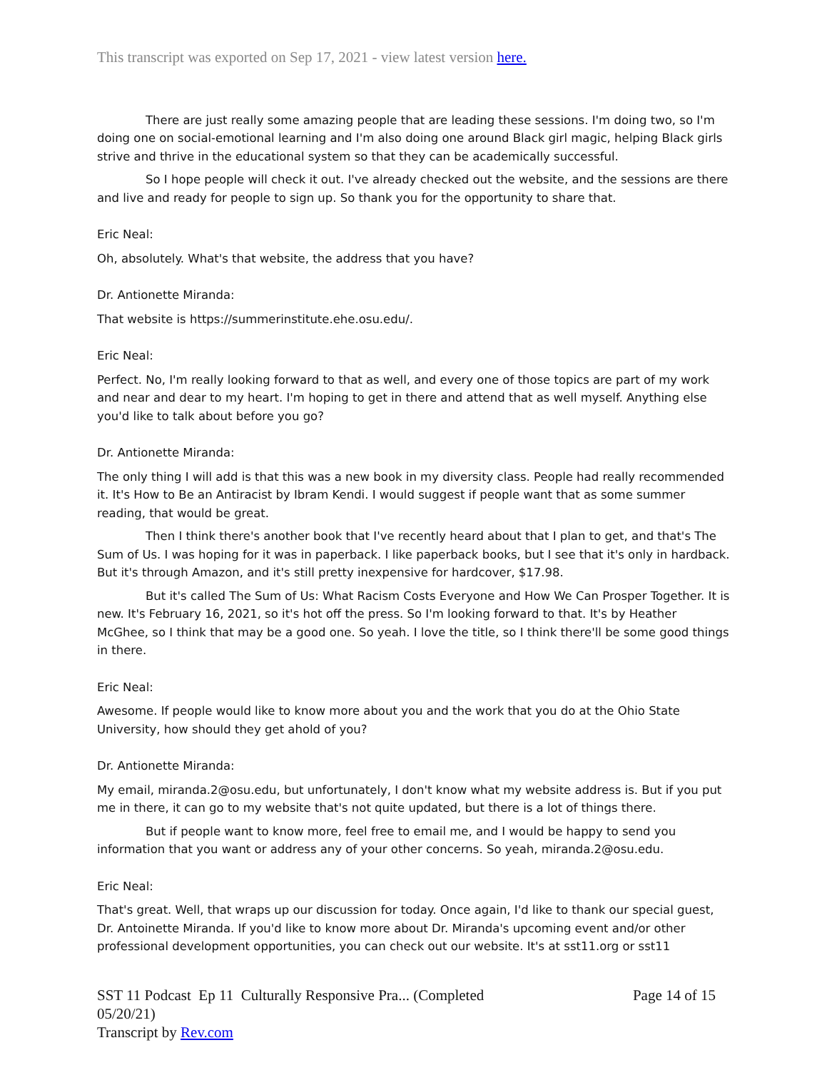This transcript was exported on Sep 17, 2021 - view latest version here.
There are just really some amazing people that are leading these sessions. I'm doing two, so I'm doing one on social-emotional learning and I'm also doing one around Black girl magic, helping Black girls strive and thrive in the educational system so that they can be academically successful.
So I hope people will check it out. I've already checked out the website, and the sessions are there and live and ready for people to sign up. So thank you for the opportunity to share that.
Eric Neal:
Oh, absolutely. What's that website, the address that you have?
Dr. Antionette Miranda:
That website is https://summerinstitute.ehe.osu.edu/.
Eric Neal:
Perfect. No, I'm really looking forward to that as well, and every one of those topics are part of my work and near and dear to my heart. I'm hoping to get in there and attend that as well myself. Anything else you'd like to talk about before you go?
Dr. Antionette Miranda:
The only thing I will add is that this was a new book in my diversity class. People had really recommended it. It's How to Be an Antiracist by Ibram Kendi. I would suggest if people want that as some summer reading, that would be great.
Then I think there's another book that I've recently heard about that I plan to get, and that's The Sum of Us. I was hoping for it was in paperback. I like paperback books, but I see that it's only in hardback. But it's through Amazon, and it's still pretty inexpensive for hardcover, $17.98.
But it's called The Sum of Us: What Racism Costs Everyone and How We Can Prosper Together. It is new. It's February 16, 2021, so it's hot off the press. So I'm looking forward to that. It's by Heather McGhee, so I think that may be a good one. So yeah. I love the title, so I think there'll be some good things in there.
Eric Neal:
Awesome. If people would like to know more about you and the work that you do at the Ohio State University, how should they get ahold of you?
Dr. Antionette Miranda:
My email, miranda.2@osu.edu, but unfortunately, I don't know what my website address is. But if you put me in there, it can go to my website that's not quite updated, but there is a lot of things there.
But if people want to know more, feel free to email me, and I would be happy to send you information that you want or address any of your other concerns. So yeah, miranda.2@osu.edu.
Eric Neal:
That's great. Well, that wraps up our discussion for today. Once again, I'd like to thank our special guest, Dr. Antoinette Miranda. If you'd like to know more about Dr. Miranda's upcoming event and/or other professional development opportunities, you can check out our website. It's at sst11.org or sst11
SST 11 Podcast Ep 11 Culturally Responsive Pra... (Completed 05/20/21)
Transcript by Rev.com
Page 14 of 15